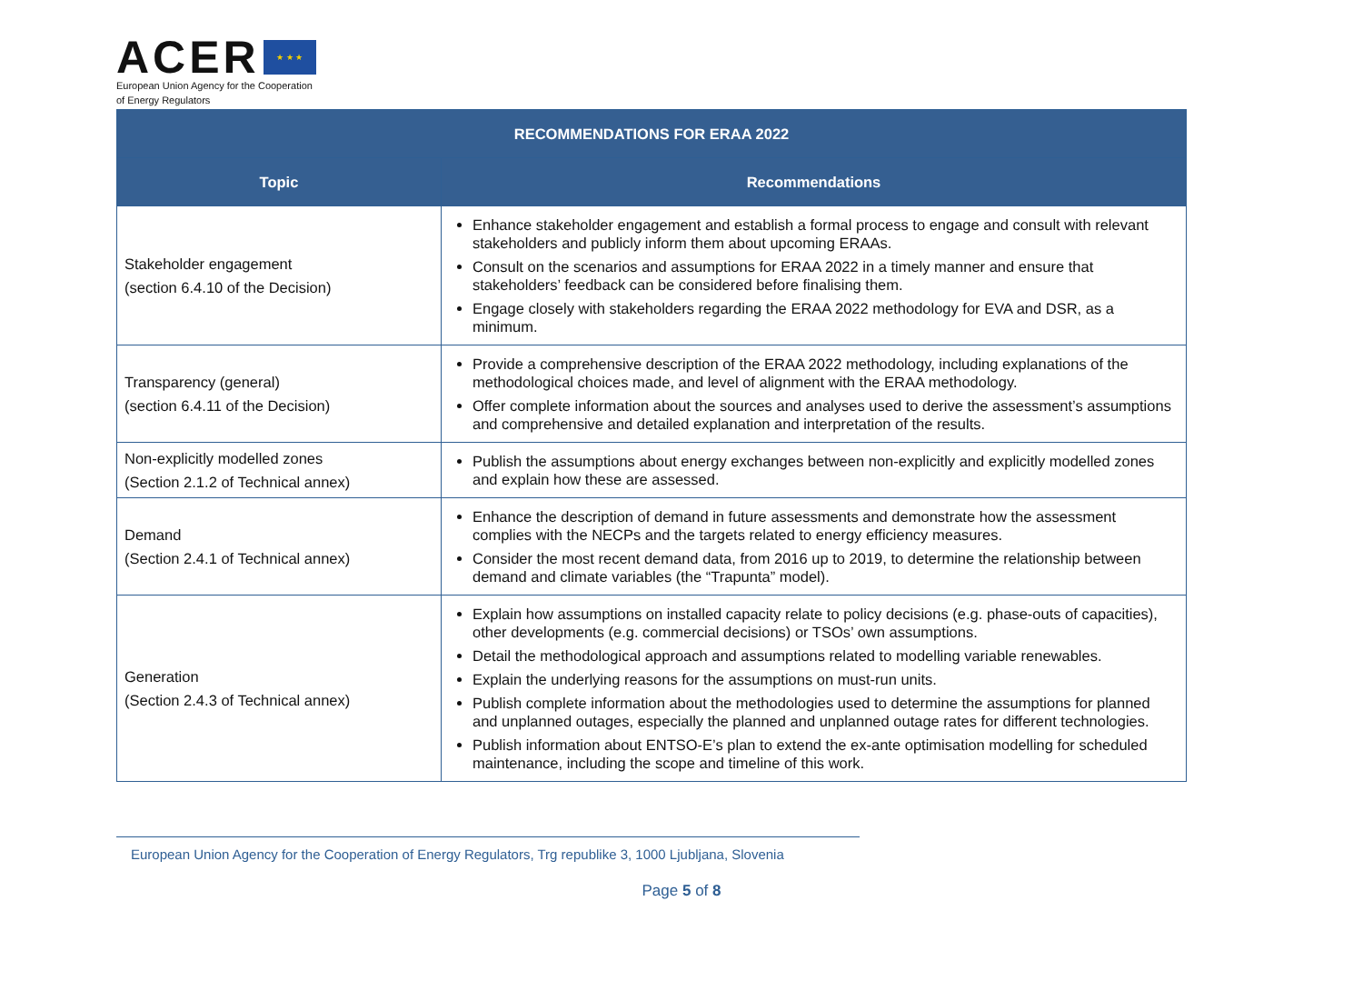ACER ★ ★ ★
European Union Agency for the Cooperation
of Energy Regulators
| RECOMMENDATIONS FOR ERAA 2022 | |
| --- | --- |
| Topic | Recommendations |
| Stakeholder engagement (section 6.4.10 of the Decision) | Enhance stakeholder engagement and establish a formal process to engage and consult with relevant stakeholders and publicly inform them about upcoming ERAAs. Consult on the scenarios and assumptions for ERAA 2022 in a timely manner and ensure that stakeholders’ feedback can be considered before finalising them. Engage closely with stakeholders regarding the ERAA 2022 methodology for EVA and DSR, as a minimum. |
| Transparency (general) (section 6.4.11 of the Decision) | Provide a comprehensive description of the ERAA 2022 methodology, including explanations of the methodological choices made, and level of alignment with the ERAA methodology. Offer complete information about the sources and analyses used to derive the assessment’s assumptions and comprehensive and detailed explanation and interpretation of the results. |
| Non-explicitly modelled zones (Section 2.1.2 of Technical annex) | Publish the assumptions about energy exchanges between non-explicitly and explicitly modelled zones and explain how these are assessed. |
| Demand (Section 2.4.1 of Technical annex) | Enhance the description of demand in future assessments and demonstrate how the assessment complies with the NECPs and the targets related to energy efficiency measures. Consider the most recent demand data, from 2016 up to 2019, to determine the relationship between demand and climate variables (the “Trapunta” model). |
| Generation (Section 2.4.3 of Technical annex) | Explain how assumptions on installed capacity relate to policy decisions (e.g. phase-outs of capacities), other developments (e.g. commercial decisions) or TSOs’ own assumptions. Detail the methodological approach and assumptions related to modelling variable renewables. Explain the underlying reasons for the assumptions on must-run units. Publish complete information about the methodologies used to determine the assumptions for planned and unplanned outages, especially the planned and unplanned outage rates for different technologies. Publish information about ENTSO-E’s plan to extend the ex-ante optimisation modelling for scheduled maintenance, including the scope and timeline of this work. |
European Union Agency for the Cooperation of Energy Regulators, Trg republike 3, 1000 Ljubljana, Slovenia
Page 5 of 8